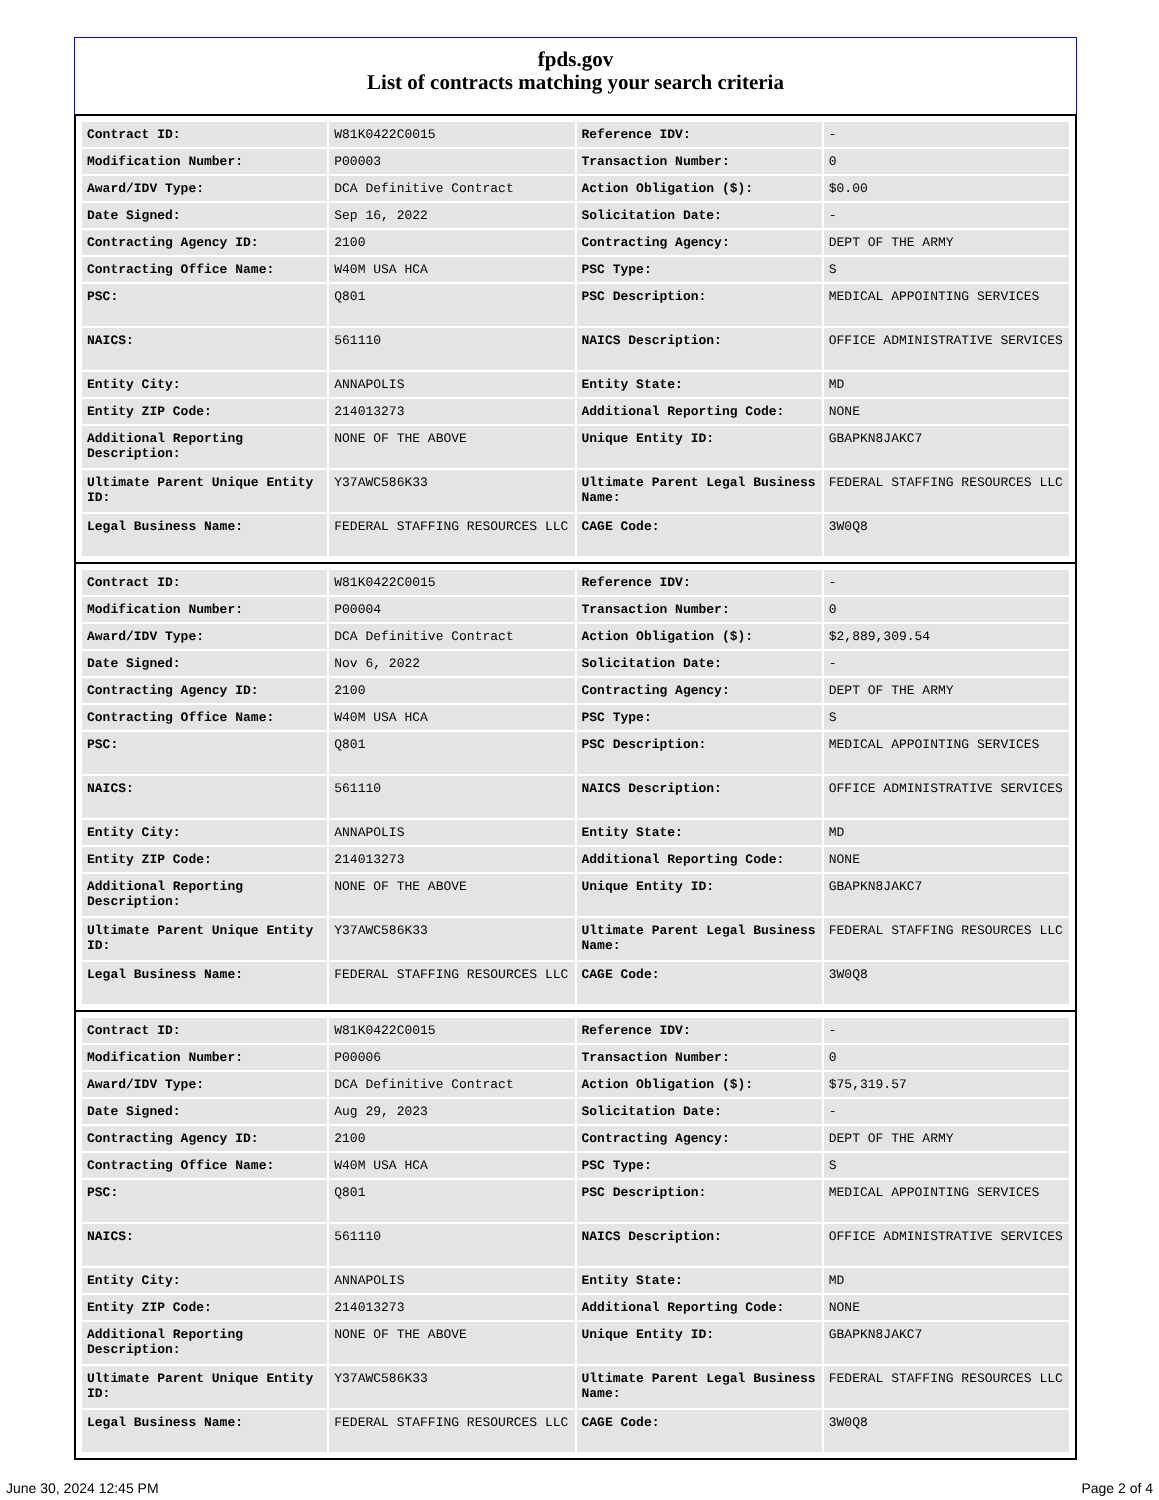fpds.gov
List of contracts matching your search criteria
| Contract ID: | W81K0422C0015 | Reference IDV: | - |
| Modification Number: | P00003 | Transaction Number: | 0 |
| Award/IDV Type: | DCA Definitive Contract | Action Obligation ($): | $0.00 |
| Date Signed: | Sep 16, 2022 | Solicitation Date: | - |
| Contracting Agency ID: | 2100 | Contracting Agency: | DEPT OF THE ARMY |
| Contracting Office Name: | W40M USA HCA | PSC Type: | S |
| PSC: | Q801 | PSC Description: | MEDICAL APPOINTING SERVICES |
| NAICS: | 561110 | NAICS Description: | OFFICE ADMINISTRATIVE SERVICES |
| Entity City: | ANNAPOLIS | Entity State: | MD |
| Entity ZIP Code: | 214013273 | Additional Reporting Code: | NONE |
| Additional Reporting Description: | NONE OF THE ABOVE | Unique Entity ID: | GBAPKN8JAKC7 |
| Ultimate Parent Unique Entity ID: | Y37AWC586K33 | Ultimate Parent Legal Business Name: | FEDERAL STAFFING RESOURCES LLC |
| Legal Business Name: | FEDERAL STAFFING RESOURCES LLC | CAGE Code: | 3W0Q8 |
| Contract ID: | W81K0422C0015 | Reference IDV: | - |
| Modification Number: | P00004 | Transaction Number: | 0 |
| Award/IDV Type: | DCA Definitive Contract | Action Obligation ($): | $2,889,309.54 |
| Date Signed: | Nov 6, 2022 | Solicitation Date: | - |
| Contracting Agency ID: | 2100 | Contracting Agency: | DEPT OF THE ARMY |
| Contracting Office Name: | W40M USA HCA | PSC Type: | S |
| PSC: | Q801 | PSC Description: | MEDICAL APPOINTING SERVICES |
| NAICS: | 561110 | NAICS Description: | OFFICE ADMINISTRATIVE SERVICES |
| Entity City: | ANNAPOLIS | Entity State: | MD |
| Entity ZIP Code: | 214013273 | Additional Reporting Code: | NONE |
| Additional Reporting Description: | NONE OF THE ABOVE | Unique Entity ID: | GBAPKN8JAKC7 |
| Ultimate Parent Unique Entity ID: | Y37AWC586K33 | Ultimate Parent Legal Business Name: | FEDERAL STAFFING RESOURCES LLC |
| Legal Business Name: | FEDERAL STAFFING RESOURCES LLC | CAGE Code: | 3W0Q8 |
| Contract ID: | W81K0422C0015 | Reference IDV: | - |
| Modification Number: | P00006 | Transaction Number: | 0 |
| Award/IDV Type: | DCA Definitive Contract | Action Obligation ($): | $75,319.57 |
| Date Signed: | Aug 29, 2023 | Solicitation Date: | - |
| Contracting Agency ID: | 2100 | Contracting Agency: | DEPT OF THE ARMY |
| Contracting Office Name: | W40M USA HCA | PSC Type: | S |
| PSC: | Q801 | PSC Description: | MEDICAL APPOINTING SERVICES |
| NAICS: | 561110 | NAICS Description: | OFFICE ADMINISTRATIVE SERVICES |
| Entity City: | ANNAPOLIS | Entity State: | MD |
| Entity ZIP Code: | 214013273 | Additional Reporting Code: | NONE |
| Additional Reporting Description: | NONE OF THE ABOVE | Unique Entity ID: | GBAPKN8JAKC7 |
| Ultimate Parent Unique Entity ID: | Y37AWC586K33 | Ultimate Parent Legal Business Name: | FEDERAL STAFFING RESOURCES LLC |
| Legal Business Name: | FEDERAL STAFFING RESOURCES LLC | CAGE Code: | 3W0Q8 |
June 30, 2024 12:45 PM Page 2 of 4